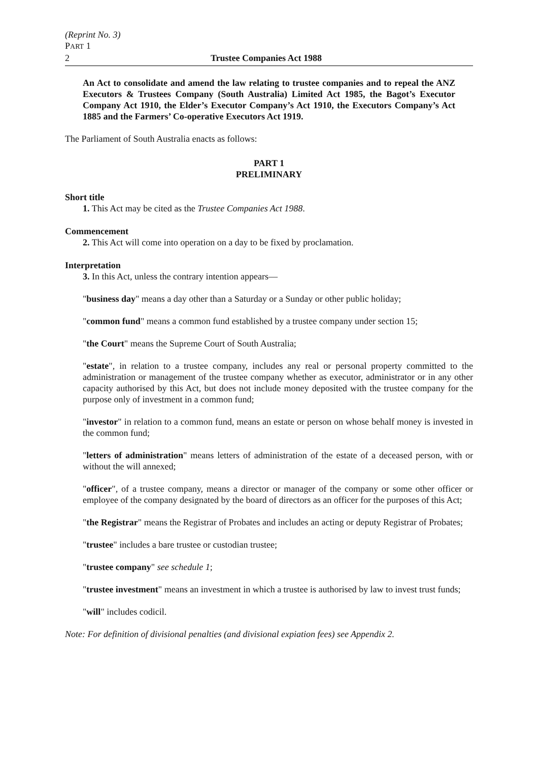(Reprint No. 3)
PART 1
2 Trustee Companies Act 1988
An Act to consolidate and amend the law relating to trustee companies and to repeal the ANZ Executors & Trustees Company (South Australia) Limited Act 1985, the Bagot’s Executor Company Act 1910, the Elder’s Executor Company’s Act 1910, the Executors Company’s Act 1885 and the Farmers’ Co-operative Executors Act 1919.
The Parliament of South Australia enacts as follows:
PART 1
PRELIMINARY
Short title
1. This Act may be cited as the Trustee Companies Act 1988.
Commencement
2. This Act will come into operation on a day to be fixed by proclamation.
Interpretation
3. In this Act, unless the contrary intention appears—
"business day" means a day other than a Saturday or a Sunday or other public holiday;
"common fund" means a common fund established by a trustee company under section 15;
"the Court" means the Supreme Court of South Australia;
"estate", in relation to a trustee company, includes any real or personal property committed to the administration or management of the trustee company whether as executor, administrator or in any other capacity authorised by this Act, but does not include money deposited with the trustee company for the purpose only of investment in a common fund;
"investor" in relation to a common fund, means an estate or person on whose behalf money is invested in the common fund;
"letters of administration" means letters of administration of the estate of a deceased person, with or without the will annexed;
"officer", of a trustee company, means a director or manager of the company or some other officer or employee of the company designated by the board of directors as an officer for the purposes of this Act;
"the Registrar" means the Registrar of Probates and includes an acting or deputy Registrar of Probates;
"trustee" includes a bare trustee or custodian trustee;
"trustee company" see schedule 1;
"trustee investment" means an investment in which a trustee is authorised by law to invest trust funds;
"will" includes codicil.
Note: For definition of divisional penalties (and divisional expiation fees) see Appendix 2.